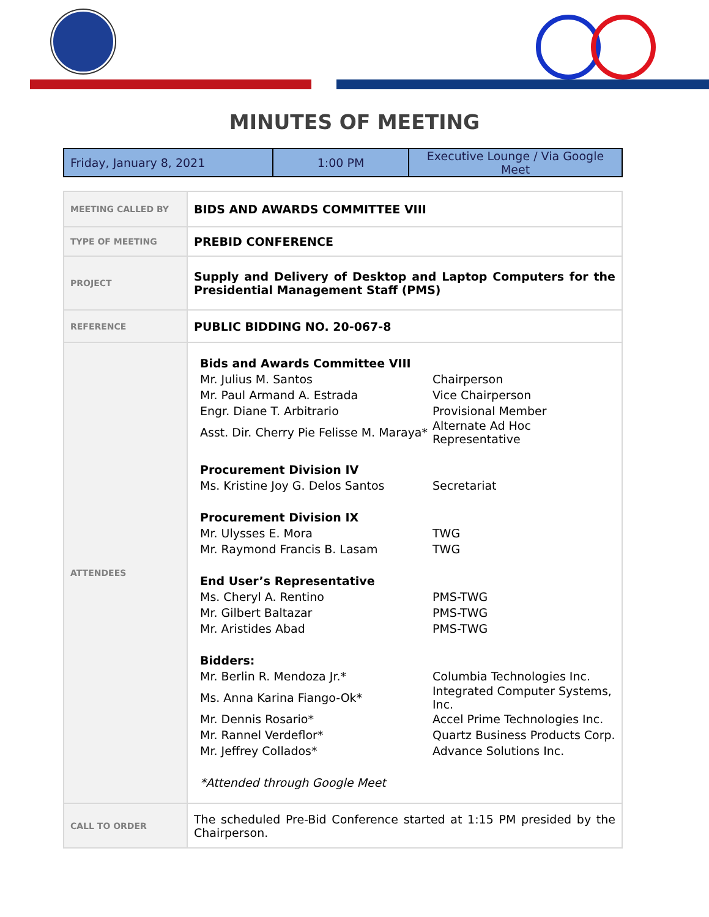MINUTES OF MEETING
| Friday, January 8, 2021 | 1:00 PM | Executive Lounge / Via Google Meet |
| MEETING CALLED BY | BIDS AND AWARDS COMMITTEE VIII |
| TYPE OF MEETING | PREBID CONFERENCE |
| PROJECT | Supply and Delivery of Desktop and Laptop Computers for the Presidential Management Staff (PMS) |
| REFERENCE | PUBLIC BIDDING NO. 20-067-8 |
| ATTENDEES | / Bids and Awards Committee VIII / / / Mr. Julius M. Santos / Chairperson / / Mr. Paul Armand A. Estrada / Vice Chairperson / / Engr. Diane T. Arbitrario / Provisional Member / / Asst. Dir. Cherry Pie Felisse M. Maraya* / Alternate Ad Hoc Representative / / Procurement Division IV / / / Ms. Kristine Joy G. Delos Santos / Secretariat / / Procurement Division IX / / / Mr. Ulysses E. Mora / TWG / / Mr. Raymond Francis B. Lasam / TWG / / End User’s Representative / / / Ms. Cheryl A. Rentino / PMS-TWG / / Mr. Gilbert Baltazar / PMS-TWG / / Mr. Aristides Abad / PMS-TWG / / Bidders: / / / Mr. Berlin R. Mendoza Jr.* / Columbia Technologies Inc. / / Ms. Anna Karina Fiango-Ok* / Integrated Computer Systems, Inc. / / Mr. Dennis Rosario* / Accel Prime Technologies Inc. / / Mr. Rannel Verdeflor* / Quartz Business Products Corp. / / Mr. Jeffrey Collados* / Advance Solutions Inc. / / *Attended through Google Meet / / |
| CALL TO ORDER | The scheduled Pre-Bid Conference started at 1:15 PM presided by the Chairperson. |